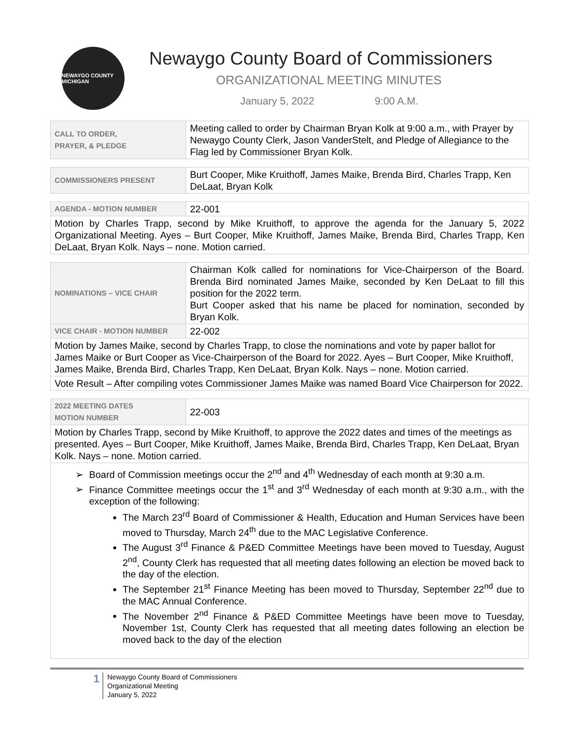NEWAYGO COUNTY MICHIGAN
Newaygo County Board of Commissioners
ORGANIZATIONAL MEETING MINUTES
January 5, 2022 9:00 A.M.
| CALL TO ORDER, PRAYER, & PLEDGE | Meeting called to order by Chairman Bryan Kolk at 9:00 a.m., with Prayer by Newaygo County Clerk, Jason VanderStelt, and Pledge of Allegiance to the Flag led by Commissioner Bryan Kolk. |
| COMMISSIONERS PRESENT | Burt Cooper, Mike Kruithoff, James Maike, Brenda Bird, Charles Trapp, Ken DeLaat, Bryan Kolk |
| AGENDA - MOTION NUMBER | 22-001 |
| Motion by Charles Trapp, second by Mike Kruithoff, to approve the agenda for the January 5, 2022 Organizational Meeting. Ayes – Burt Cooper, Mike Kruithoff, James Maike, Brenda Bird, Charles Trapp, Ken DeLaat, Bryan Kolk. Nays – none. Motion carried. | |
| NOMINATIONS – VICE CHAIR | Chairman Kolk called for nominations for Vice-Chairperson of the Board. Brenda Bird nominated James Maike, seconded by Ken DeLaat to fill this position for the 2022 term. Burt Cooper asked that his name be placed for nomination, seconded by Bryan Kolk. |
| VICE CHAIR - MOTION NUMBER | 22-002 |
| Motion by James Maike, second by Charles Trapp, to close the nominations and vote by paper ballot for James Maike or Burt Cooper as Vice-Chairperson of the Board for 2022. Ayes – Burt Cooper, Mike Kruithoff, James Maike, Brenda Bird, Charles Trapp, Ken DeLaat, Bryan Kolk. Nays – none. Motion carried. | |
| Vote Result – After compiling votes Commissioner James Maike was named Board Vice Chairperson for 2022. | |
| 2022 MEETING DATES MOTION NUMBER | 22-003 |
| Motion by Charles Trapp, second by Mike Kruithoff, to approve the 2022 dates and times of the meetings as presented. Ayes – Burt Cooper, Mike Kruithoff, James Maike, Brenda Bird, Charles Trapp, Ken DeLaat, Bryan Kolk. Nays – none. Motion carried. | |
| Board of Commission meetings occur the 2<sup>nd</sup> and 4<sup>th</sup> Wednesday of each month at 9:30 a.m. Finance Committee meetings occur the 1<sup>st</sup> and 3<sup>rd</sup> Wednesday of each month at 9:30 a.m., with the exception of the following: The March 23<sup>rd</sup> Board of Commissioner & Health, Education and Human Services have been moved to Thursday, March 24<sup>th</sup> due to the MAC Legislative Conference. The August 3<sup>rd</sup> Finance & P&ED Committee Meetings have been moved to Tuesday, August 2<sup>nd</sup>, County Clerk has requested that all meeting dates following an election be moved back to the day of the election. The September 21<sup>st</sup> Finance Meeting has been moved to Thursday, September 22<sup>nd</sup> due to the MAC Annual Conference. The November 2<sup>nd</sup> Finance & P&ED Committee Meetings have been move to Tuesday, November 1st, County Clerk has requested that all meeting dates following an election be moved back to the day of the election | |
1
Newaygo County Board of Commissioners
Organizational Meeting
January 5, 2022